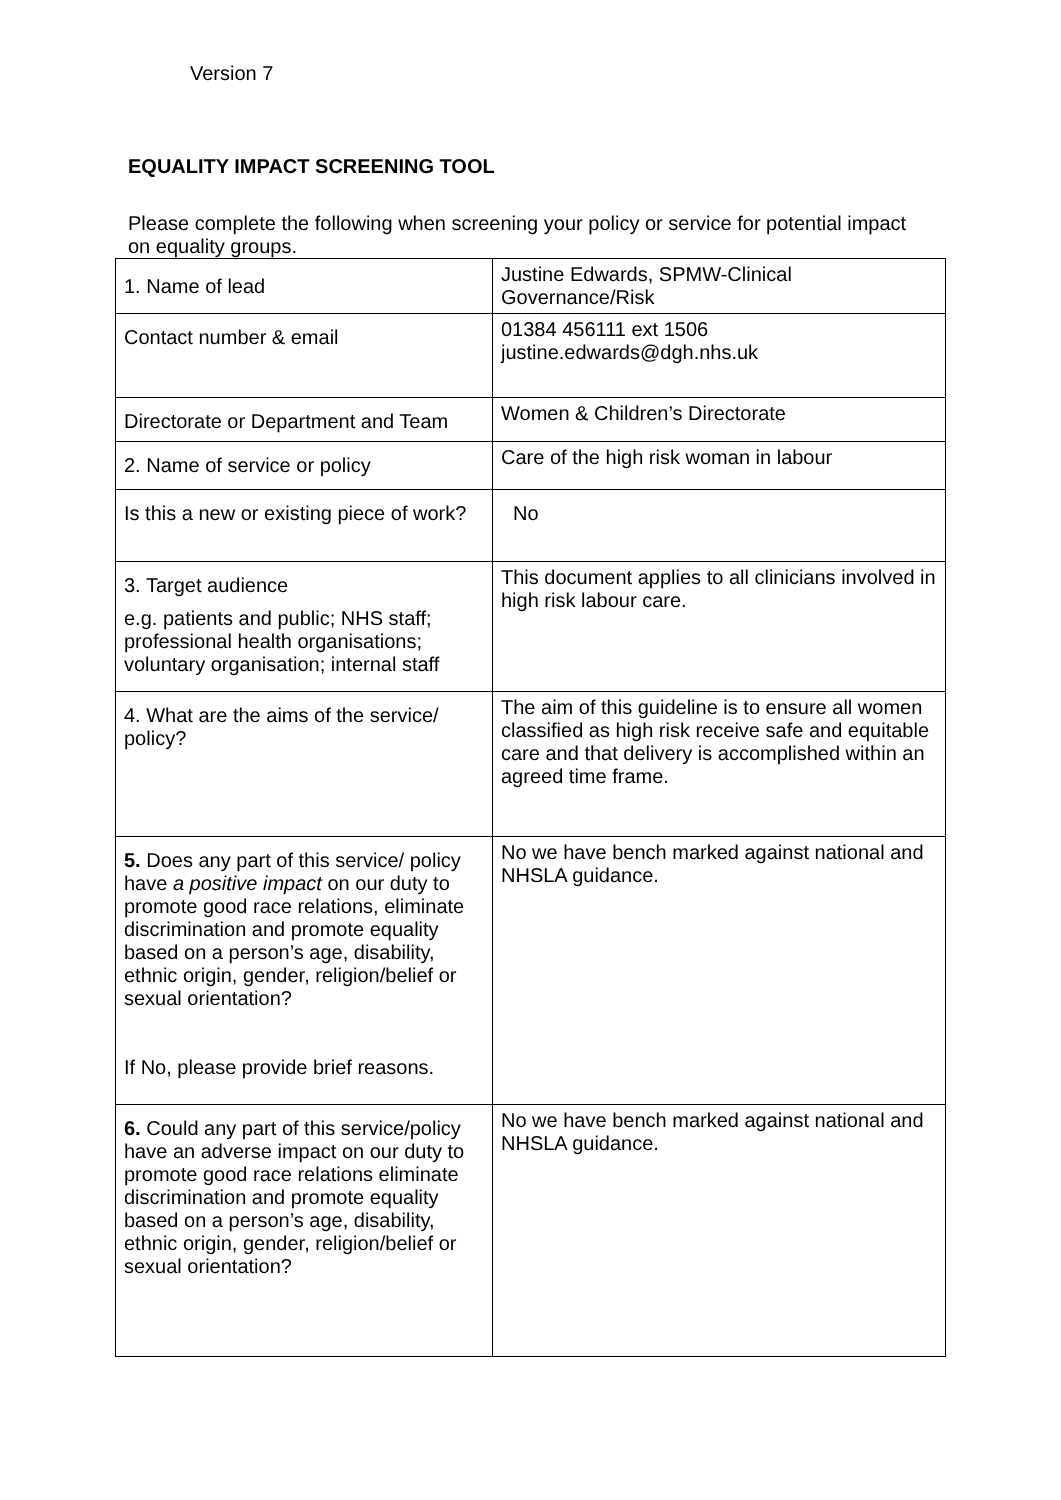Version 7
EQUALITY IMPACT SCREENING TOOL
Please complete the following when screening your policy or service for potential impact on equality groups.
| 1. Name of lead | Justine Edwards, SPMW-Clinical Governance/Risk |
| Contact number & email | 01384 456111 ext 1506 justine.edwards@dgh.nhs.uk |
| Directorate or Department and Team | Women & Children’s Directorate |
| 2. Name of service or policy | Care of the high risk woman in labour |
| Is this a new or existing piece of work? | No |
| 3. Target audience e.g. patients and public; NHS staff; professional health organisations; voluntary organisation; internal staff | This document applies to all clinicians involved in high risk labour care. |
| 4. What are the aims of the service/ policy? | The aim of this guideline is to ensure all women classified as high risk receive safe and equitable care and that delivery is accomplished within an agreed time frame. |
| 5. Does any part of this service/ policy have a positive impact on our duty to promote good race relations, eliminate discrimination and promote equality based on a person’s age, disability, ethnic origin, gender, religion/belief or sexual orientation? If No, please provide brief reasons. | No we have bench marked against national and NHSLA guidance. |
| 6. Could any part of this service/policy have an adverse impact on our duty to promote good race relations eliminate discrimination and promote equality based on a person’s age, disability, ethnic origin, gender, religion/belief or sexual orientation? | No we have bench marked against national and NHSLA guidance. |